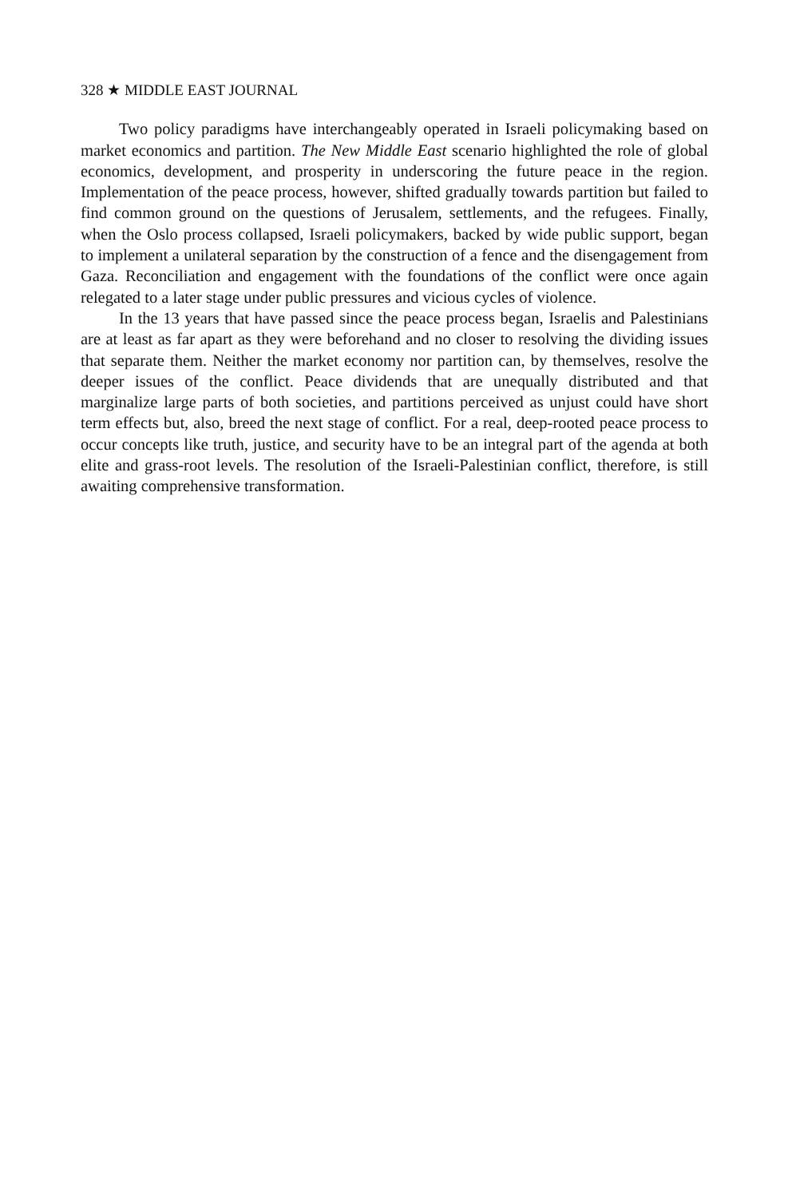328 ★ MIDDLE EAST JOURNAL
Two policy paradigms have interchangeably operated in Israeli policymaking based on market economics and partition. The New Middle East scenario highlighted the role of global economics, development, and prosperity in underscoring the future peace in the region. Implementation of the peace process, however, shifted gradually towards partition but failed to find common ground on the questions of Jerusalem, settlements, and the refugees. Finally, when the Oslo process collapsed, Israeli policymakers, backed by wide public support, began to implement a unilateral separation by the construction of a fence and the disengagement from Gaza. Reconciliation and engagement with the foundations of the conflict were once again relegated to a later stage under public pressures and vicious cycles of violence.
In the 13 years that have passed since the peace process began, Israelis and Palestinians are at least as far apart as they were beforehand and no closer to resolving the dividing issues that separate them. Neither the market economy nor partition can, by themselves, resolve the deeper issues of the conflict. Peace dividends that are unequally distributed and that marginalize large parts of both societies, and partitions perceived as unjust could have short term effects but, also, breed the next stage of conflict. For a real, deep-rooted peace process to occur concepts like truth, justice, and security have to be an integral part of the agenda at both elite and grass-root levels. The resolution of the Israeli-Palestinian conflict, therefore, is still awaiting comprehensive transformation.